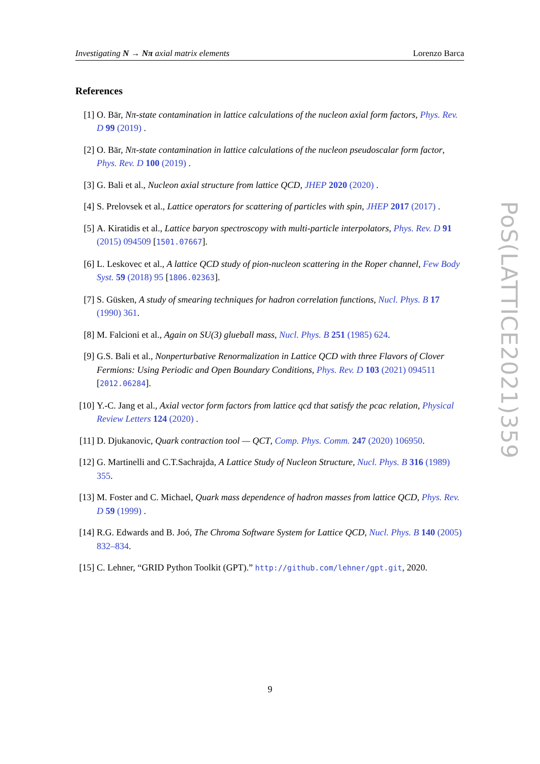Investigating N → Nπ axial matrix elements Lorenzo Barca
References
[1] O. Bär, Nπ-state contamination in lattice calculations of the nucleon axial form factors, Phys. Rev. D 99 (2019) .
[2] O. Bär, Nπ-state contamination in lattice calculations of the nucleon pseudoscalar form factor, Phys. Rev. D 100 (2019) .
[3] G. Bali et al., Nucleon axial structure from lattice QCD, JHEP 2020 (2020) .
[4] S. Prelovsek et al., Lattice operators for scattering of particles with spin, JHEP 2017 (2017) .
[5] A. Kiratidis et al., Lattice baryon spectroscopy with multi-particle interpolators, Phys. Rev. D 91 (2015) 094509 [1501.07667].
[6] L. Leskovec et al., A lattice QCD study of pion-nucleon scattering in the Roper channel, Few Body Syst. 59 (2018) 95 [1806.02363].
[7] S. Güsken, A study of smearing techniques for hadron correlation functions, Nucl. Phys. B 17 (1990) 361.
[8] M. Falcioni et al., Again on SU(3) glueball mass, Nucl. Phys. B 251 (1985) 624.
[9] G.S. Bali et al., Nonperturbative Renormalization in Lattice QCD with three Flavors of Clover Fermions: Using Periodic and Open Boundary Conditions, Phys. Rev. D 103 (2021) 094511 [2012.06284].
[10] Y.-C. Jang et al., Axial vector form factors from lattice qcd that satisfy the pcac relation, Physical Review Letters 124 (2020) .
[11] D. Djukanovic, Quark contraction tool — QCT, Comp. Phys. Comm. 247 (2020) 106950.
[12] G. Martinelli and C.T.Sachrajda, A Lattice Study of Nucleon Structure, Nucl. Phys. B 316 (1989) 355.
[13] M. Foster and C. Michael, Quark mass dependence of hadron masses from lattice QCD, Phys. Rev. D 59 (1999) .
[14] R.G. Edwards and B. Joó, The Chroma Software System for Lattice QCD, Nucl. Phys. B 140 (2005) 832–834.
[15] C. Lehner, “GRID Python Toolkit (GPT).” http://github.com/lehner/gpt.git, 2020.
PoS(LATTICE2021)359
9